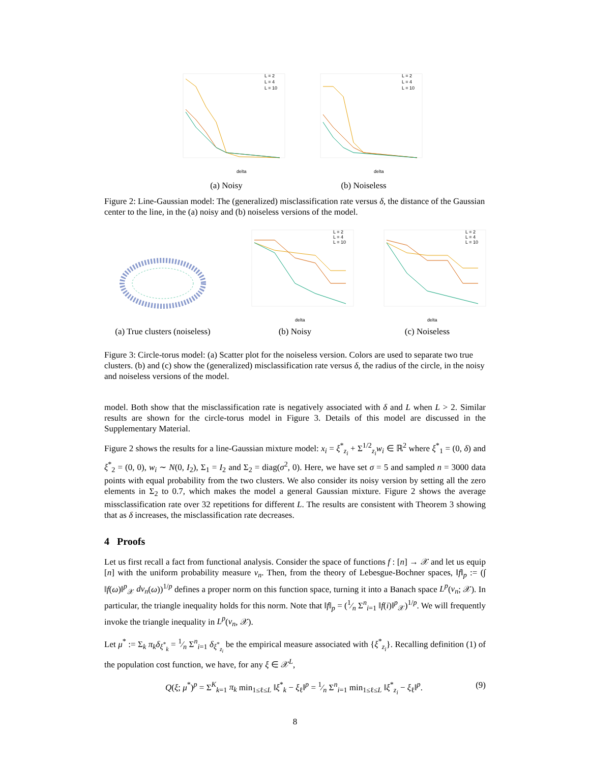delta
L = 2
L = 4
L = 10
(a) Noisy
delta
L = 2
L = 4
L = 10
(b) Noiseless
Figure 2: Line-Gaussian model: The (generalized) misclassification rate versus δ, the distance of the Gaussian center to the line, in the (a) noisy and (b) noiseless versions of the model.
(a) True clusters (noiseless)
delta
L = 2
L = 4
L = 10
(b) Noisy
delta
L = 2
L = 4
L = 10
(c) Noiseless
Figure 3: Circle-torus model: (a) Scatter plot for the noiseless version. Colors are used to separate two true clusters. (b) and (c) show the (generalized) misclassification rate versus δ, the radius of the circle, in the noisy and noiseless versions of the model.
model. Both show that the misclassification rate is negatively associated with δ and L when L > 2. Similar results are shown for the circle-torus model in Figure 3. Details of this model are discussed in the Supplementary Material.
Figure 2 shows the results for a line-Gaussian mixture model: x<sub>i</sub> = ξ<sup>*</sup><sub>z<sub>i</sub></sub> + Σ<sup>1/2</sup><sub>z<sub>i</sub></sub>w<sub>i</sub> ∈ ℝ<sup>2</sup> where ξ<sup>*</sup><sub>1</sub> = (0, δ) and ξ<sup>*</sup><sub>2</sub> = (0, 0), w<sub>i</sub> ∼ N(0, I<sub>2</sub>), Σ<sub>1</sub> = I<sub>2</sub> and Σ<sub>2</sub> = diag(σ<sup>2</sup>, 0). Here, we have set σ = 5 and sampled n = 3000 data points with equal probability from the two clusters. We also consider its noisy version by setting all the zero elements in Σ<sub>2</sub> to 0.7, which makes the model a general Gaussian mixture. Figure 2 shows the average missclassification rate over 32 repetitions for different L. The results are consistent with Theorem 3 showing that as δ increases, the misclassification rate decreases.
4 Proofs
Let us first recall a fact from functional analysis. Consider the space of functions f : [n] → 𝒳 and let us equip [n] with the uniform probability measure ν<sub>n</sub>. Then, from the theory of Lebesgue-Bochner spaces, ‖f‖<sub>p</sub> := (∫ ‖f(ω)‖<sup>p</sup><sub>𝒳</sub> dν<sub>n</sub>(ω))<sup>1/p</sup> defines a proper norm on this function space, turning it into a Banach space L<sup>p</sup>(ν<sub>n</sub>; 𝒳). In particular, the triangle inequality holds for this norm. Note that ‖f‖<sub>p</sub> = (1⁄n Σ<sup>n</sup><sub>i=1</sub> ‖f(i)‖<sup>p</sup><sub>𝒳</sub>)<sup>1/p</sup>. We will frequently invoke the triangle inequality in L<sup>p</sup>(ν<sub>n</sub>, 𝒳).
Let μ<sup>*</sup> := Σ<sub>k</sub> π<sub>k</sub>δ<sub>ξ<sup>*</sup><sub>k</sub></sub> = 1⁄n Σ<sup>n</sup><sub>i=1</sub> δ<sub>ξ<sup>*</sup><sub>z<sub>i</sub></sub></sub> be the empirical measure associated with {ξ<sup>*</sup><sub>z<sub>i</sub></sub>}. Recalling definition (1) of the population cost function, we have, for any ξ ∈ 𝒳<sup>L</sup>,
Q(ξ; μ<sup>*</sup>)<sup>p</sup> = Σ<sup>K</sup><sub>k=1</sub> π<sub>k</sub> min<sub>1≤ℓ≤L</sub> ‖ξ<sup>*</sup><sub>k</sub> − ξ<sub>ℓ</sub>‖<sup>p</sup> = 1⁄n Σ<sup>n</sup><sub>i=1</sub> min<sub>1≤ℓ≤L</sub> ‖ξ<sup>*</sup><sub>z<sub>i</sub></sub> − ξ<sub>ℓ</sub>‖<sup>p</sup>. (9)
8